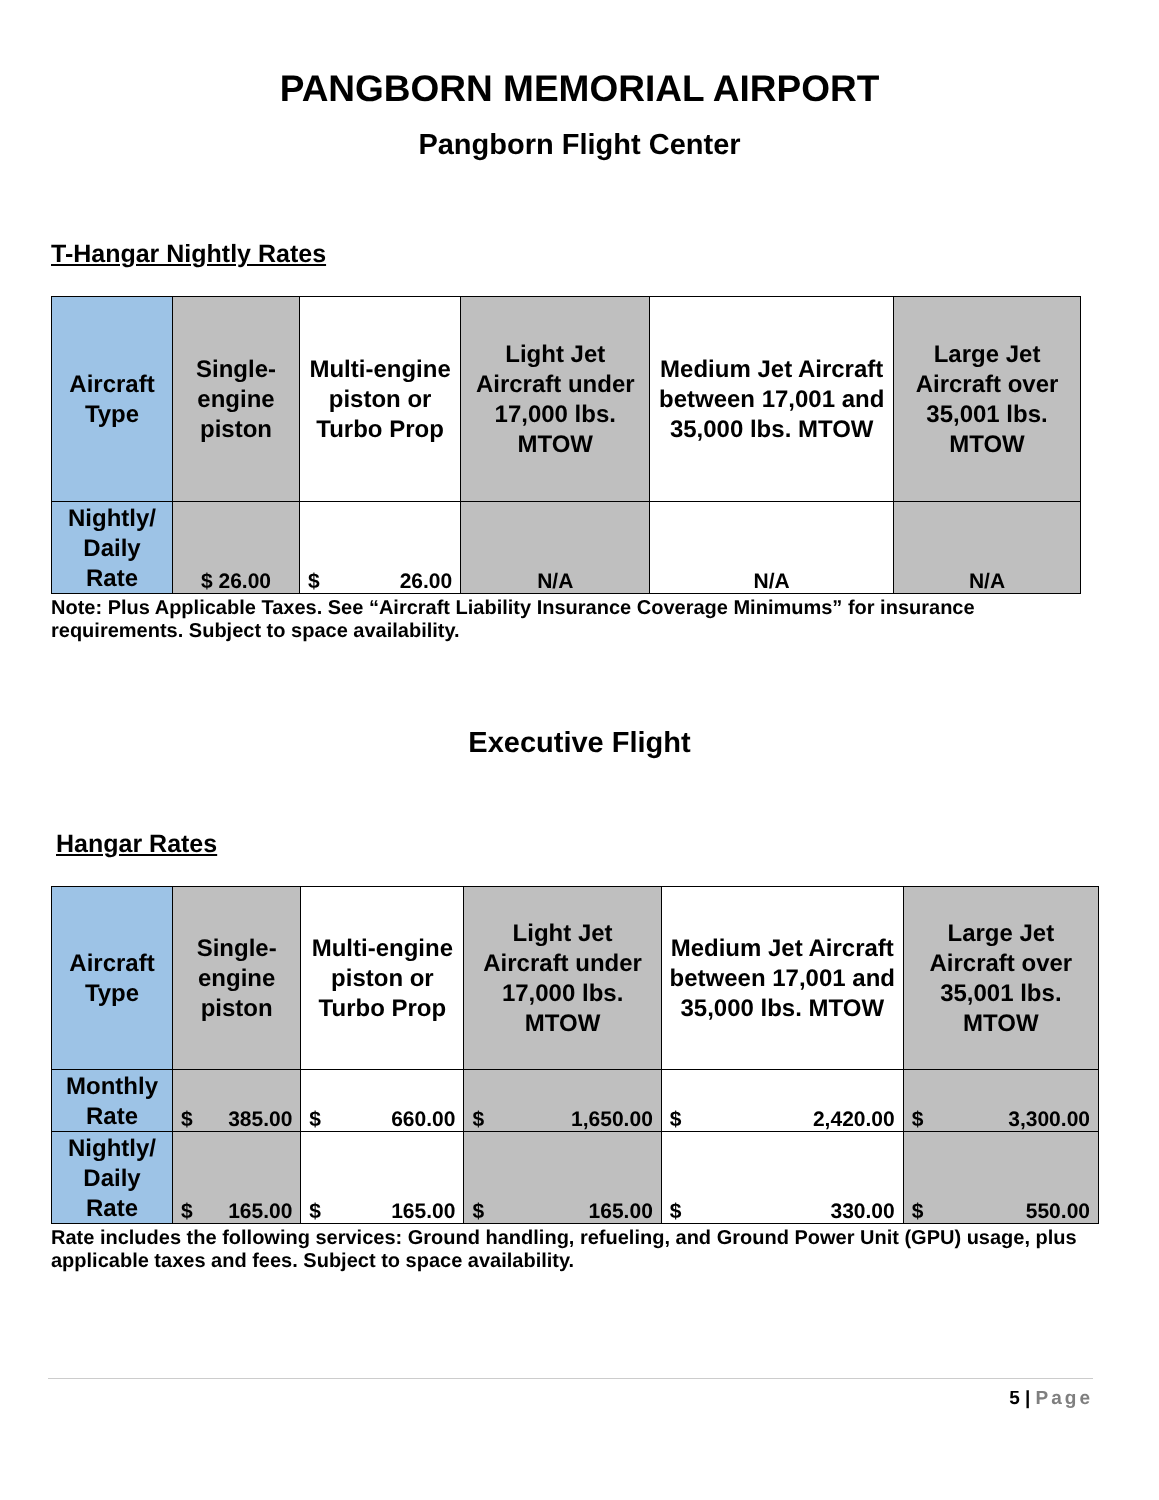PANGBORN MEMORIAL AIRPORT
Pangborn Flight Center
T-Hangar Nightly Rates
| Aircraft Type | Single-engine piston | Multi-engine piston or Turbo Prop | Light Jet Aircraft under 17,000 lbs. MTOW | Medium Jet Aircraft between 17,001 and 35,000 lbs. MTOW | Large Jet Aircraft over 35,001 lbs. MTOW |
| Nightly/ Daily Rate | $ 26.00 | $ 26.00 | N/A | N/A | N/A |
Note: Plus Applicable Taxes. See “Aircraft Liability Insurance Coverage Minimums” for insurance requirements. Subject to space availability.
Executive Flight
Hangar Rates
| Aircraft Type | Single-engine piston | Multi-engine piston or Turbo Prop | Light Jet Aircraft under 17,000 lbs. MTOW | Medium Jet Aircraft between 17,001 and 35,000 lbs. MTOW | Large Jet Aircraft over 35,001 lbs. MTOW |
| Monthly Rate | $ 385.00 | $ 660.00 | $ 1,650.00 | $ 2,420.00 | $ 3,300.00 |
| Nightly/ Daily Rate | $ 165.00 | $ 165.00 | $ 165.00 | $ 330.00 | $ 550.00 |
Rate includes the following services: Ground handling, refueling, and Ground Power Unit (GPU) usage, plus applicable taxes and fees. Subject to space availability.
5 | Page